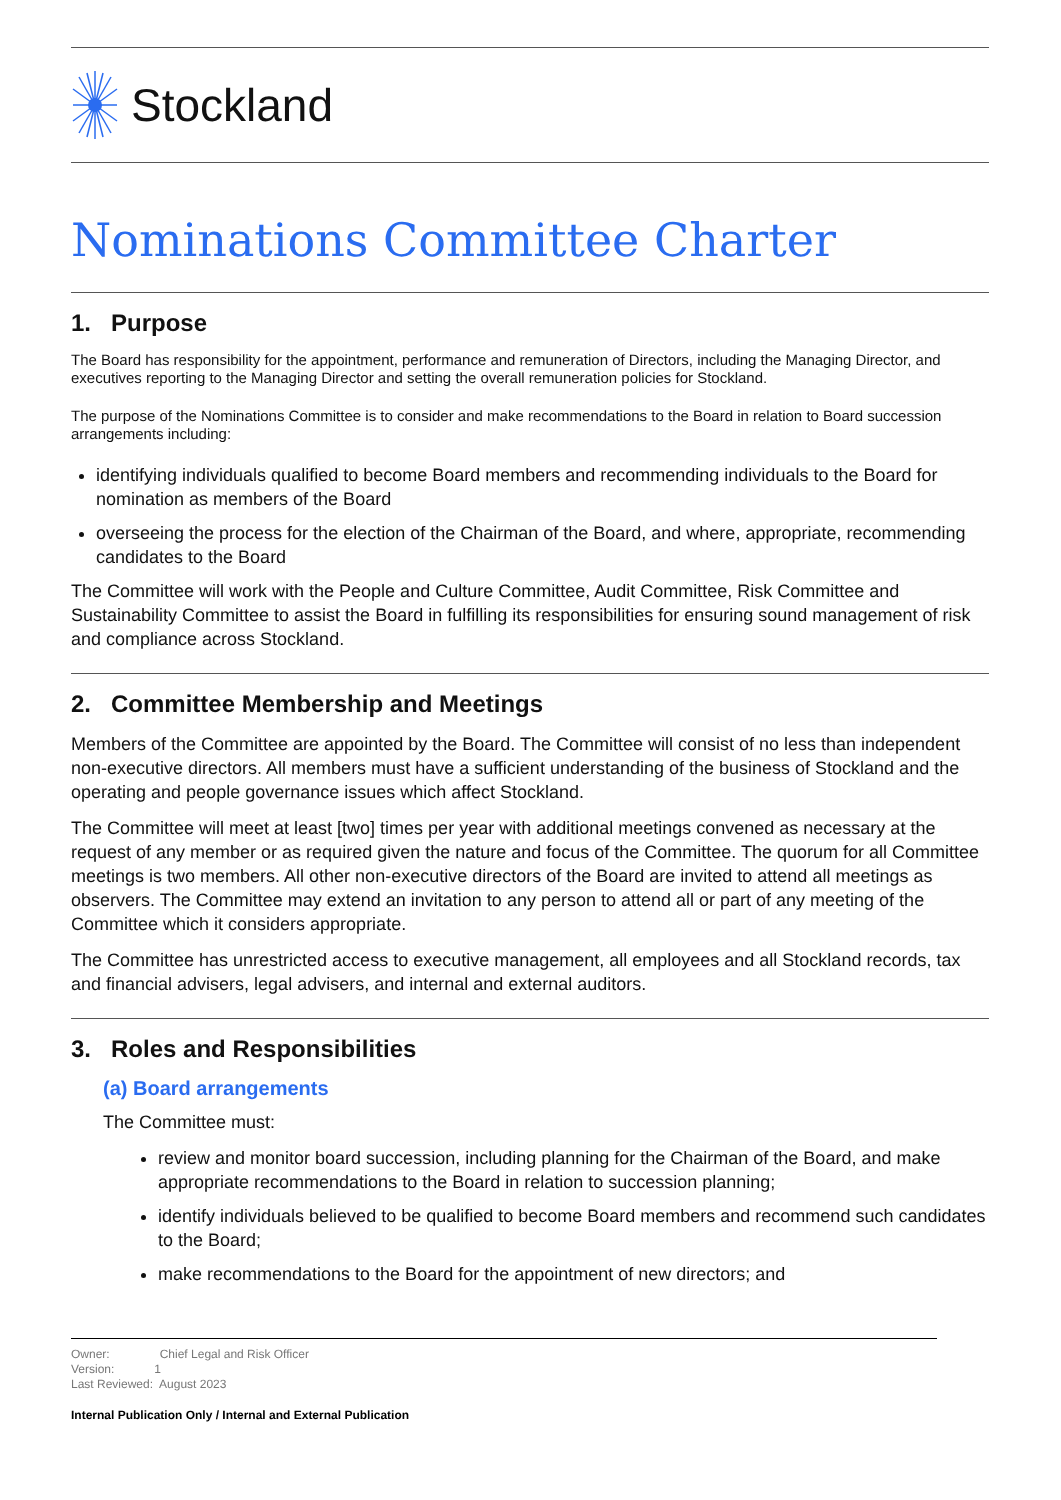Stockland
Nominations Committee Charter
1. Purpose
The Board has responsibility for the appointment, performance and remuneration of Directors, including the Managing Director, and executives reporting to the Managing Director and setting the overall remuneration policies for Stockland.
The purpose of the Nominations Committee is to consider and make recommendations to the Board in relation to Board succession arrangements including:
identifying individuals qualified to become Board members and recommending individuals to the Board for nomination as members of the Board
overseeing the process for the election of the Chairman of the Board, and where, appropriate, recommending candidates to the Board
The Committee will work with the People and Culture Committee, Audit Committee, Risk Committee and Sustainability Committee to assist the Board in fulfilling its responsibilities for ensuring sound management of risk and compliance across Stockland.
2. Committee Membership and Meetings
Members of the Committee are appointed by the Board. The Committee will consist of no less than independent non-executive directors. All members must have a sufficient understanding of the business of Stockland and the operating and people governance issues which affect Stockland.
The Committee will meet at least [two] times per year with additional meetings convened as necessary at the request of any member or as required given the nature and focus of the Committee. The quorum for all Committee meetings is two members. All other non-executive directors of the Board are invited to attend all meetings as observers. The Committee may extend an invitation to any person to attend all or part of any meeting of the Committee which it considers appropriate.
The Committee has unrestricted access to executive management, all employees and all Stockland records, tax and financial advisers, legal advisers, and internal and external auditors.
3. Roles and Responsibilities
(a) Board arrangements
The Committee must:
review and monitor board succession, including planning for the Chairman of the Board, and make appropriate recommendations to the Board in relation to succession planning;
identify individuals believed to be qualified to become Board members and recommend such candidates to the Board;
make recommendations to the Board for the appointment of new directors; and
Owner: Chief Legal and Risk Officer
Version: 1
Last Reviewed: August 2023
Internal Publication Only / Internal and External Publication